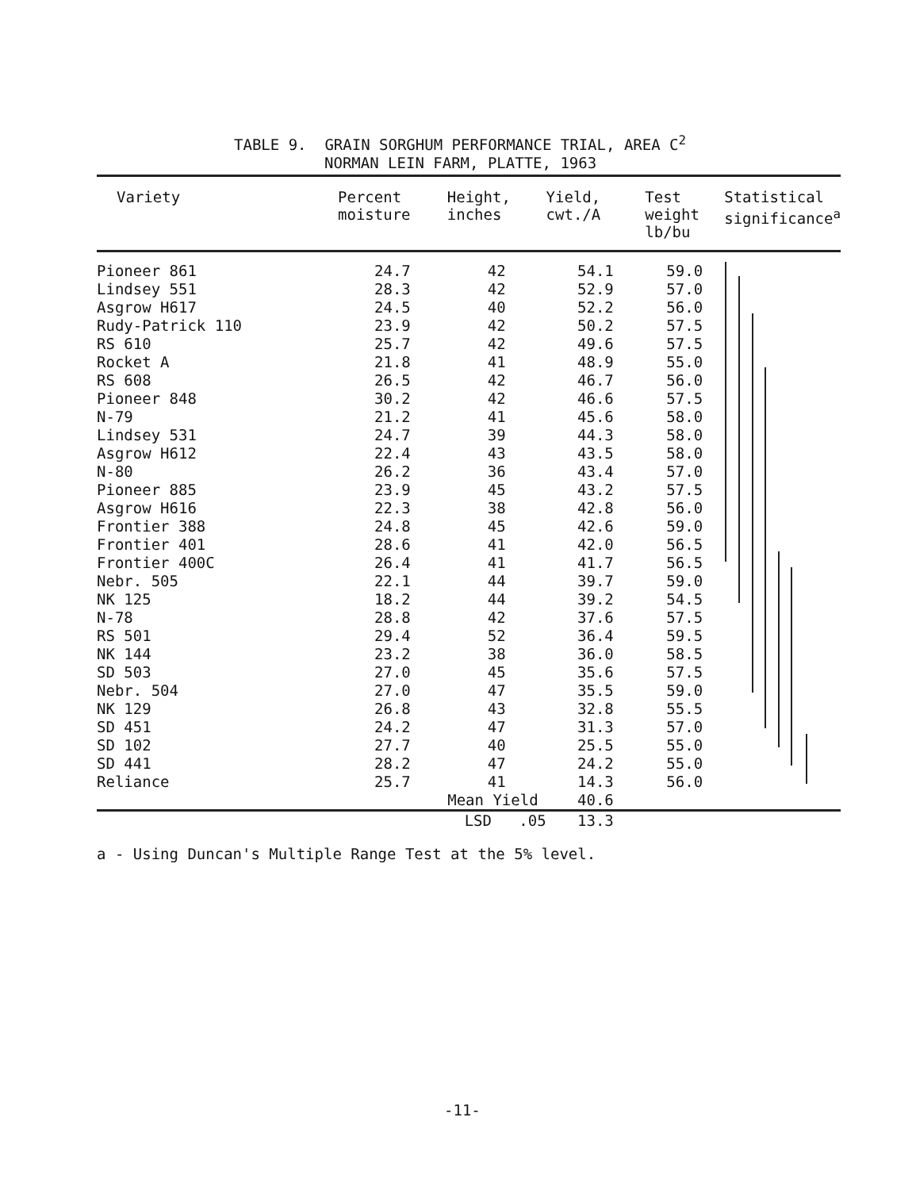TABLE 9. GRAIN SORGHUM PERFORMANCE TRIAL, AREA C<sup>2</sup>
NORMAN LEIN FARM, PLATTE, 1963
| Variety | Percent moisture | Height, inches | Yield, cwt./A | Test weight lb/bu | Statistical significance<sup>a</sup> |
| --- | --- | --- | --- | --- | --- |
| Pioneer 861 | 24.7 | 42 | 54.1 | 59.0 | |
| Lindsey 551 | 28.3 | 42 | 52.9 | 57.0 | |
| Asgrow H617 | 24.5 | 40 | 52.2 | 56.0 | |
| Rudy-Patrick 110 | 23.9 | 42 | 50.2 | 57.5 | |
| RS 610 | 25.7 | 42 | 49.6 | 57.5 | |
| Rocket A | 21.8 | 41 | 48.9 | 55.0 | |
| RS 608 | 26.5 | 42 | 46.7 | 56.0 | |
| Pioneer 848 | 30.2 | 42 | 46.6 | 57.5 | |
| N-79 | 21.2 | 41 | 45.6 | 58.0 | |
| Lindsey 531 | 24.7 | 39 | 44.3 | 58.0 | |
| Asgrow H612 | 22.4 | 43 | 43.5 | 58.0 | |
| N-80 | 26.2 | 36 | 43.4 | 57.0 | |
| Pioneer 885 | 23.9 | 45 | 43.2 | 57.5 | |
| Asgrow H616 | 22.3 | 38 | 42.8 | 56.0 | |
| Frontier 388 | 24.8 | 45 | 42.6 | 59.0 | |
| Frontier 401 | 28.6 | 41 | 42.0 | 56.5 | |
| Frontier 400C | 26.4 | 41 | 41.7 | 56.5 | |
| Nebr. 505 | 22.1 | 44 | 39.7 | 59.0 | |
| NK 125 | 18.2 | 44 | 39.2 | 54.5 | |
| N-78 | 28.8 | 42 | 37.6 | 57.5 | |
| RS 501 | 29.4 | 52 | 36.4 | 59.5 | |
| NK 144 | 23.2 | 38 | 36.0 | 58.5 | |
| SD 503 | 27.0 | 45 | 35.6 | 57.5 | |
| Nebr. 504 | 27.0 | 47 | 35.5 | 59.0 | |
| NK 129 | 26.8 | 43 | 32.8 | 55.5 | |
| SD 451 | 24.2 | 47 | 31.3 | 57.0 | |
| SD 102 | 27.7 | 40 | 25.5 | 55.0 | |
| SD 441 | 28.2 | 47 | 24.2 | 55.0 | |
| Reliance | 25.7 | 41 | 14.3 | 56.0 | |
| | Mean Yield | | 40.6 | | |
| | LSD .05 | | 13.3 | | |
a - Using Duncan's Multiple Range Test at the 5% level.
-11-